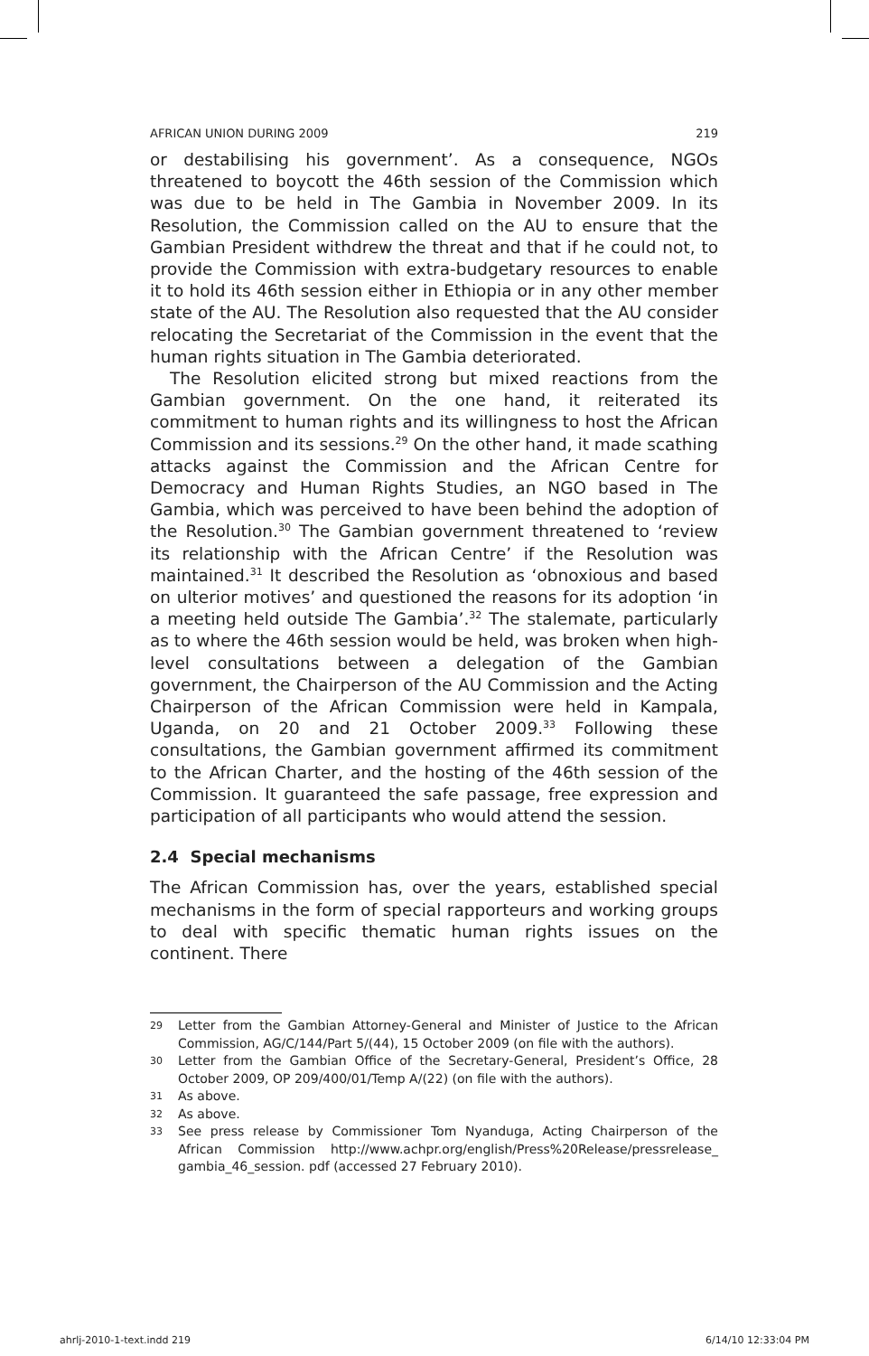AFRICAN UNION DURING 2009 219
or destabilising his government’. As a consequence, NGOs threatened to boycott the 46th session of the Commission which was due to be held in The Gambia in November 2009. In its Resolution, the Commission called on the AU to ensure that the Gambian President withdrew the threat and that if he could not, to provide the Commission with extra-budgetary resources to enable it to hold its 46th session either in Ethiopia or in any other member state of the AU. The Resolution also requested that the AU consider relocating the Secretariat of the Commission in the event that the human rights situation in The Gambia deteriorated.
The Resolution elicited strong but mixed reactions from the Gambian government. On the one hand, it reiterated its commitment to human rights and its willingness to host the African Commission and its sessions.<sup>29</sup> On the other hand, it made scathing attacks against the Commission and the African Centre for Democracy and Human Rights Studies, an NGO based in The Gambia, which was perceived to have been behind the adoption of the Resolution.<sup>30</sup> The Gambian government threatened to ‘review its relationship with the African Centre’ if the Resolution was maintained.<sup>31</sup> It described the Resolution as ‘obnoxious and based on ulterior motives’ and questioned the reasons for its adoption ‘in a meeting held outside The Gambia’.<sup>32</sup> The stalemate, particularly as to where the 46th session would be held, was broken when high-level consultations between a delegation of the Gambian government, the Chairperson of the AU Commission and the Acting Chairperson of the African Commission were held in Kampala, Uganda, on 20 and 21 October 2009.<sup>33</sup> Following these consultations, the Gambian government affirmed its commitment to the African Charter, and the hosting of the 46th session of the Commission. It guaranteed the safe passage, free expression and participation of all participants who would attend the session.
2.4 Special mechanisms
The African Commission has, over the years, established special mechanisms in the form of special rapporteurs and working groups to deal with specific thematic human rights issues on the continent. There
29 Letter from the Gambian Attorney-General and Minister of Justice to the African Commission, AG/C/144/Part 5/(44), 15 October 2009 (on file with the authors).
30 Letter from the Gambian Office of the Secretary-General, President’s Office, 28 October 2009, OP 209/400/01/Temp A/(22) (on file with the authors).
31 As above.
32 As above.
33 See press release by Commissioner Tom Nyanduga, Acting Chairperson of the African Commission http://www.achpr.org/english/Press%20Release/pressrelease_ gambia_46_session. pdf (accessed 27 February 2010).
ahrlj-2010-1-text.indd 219 6/14/10 12:33:04 PM